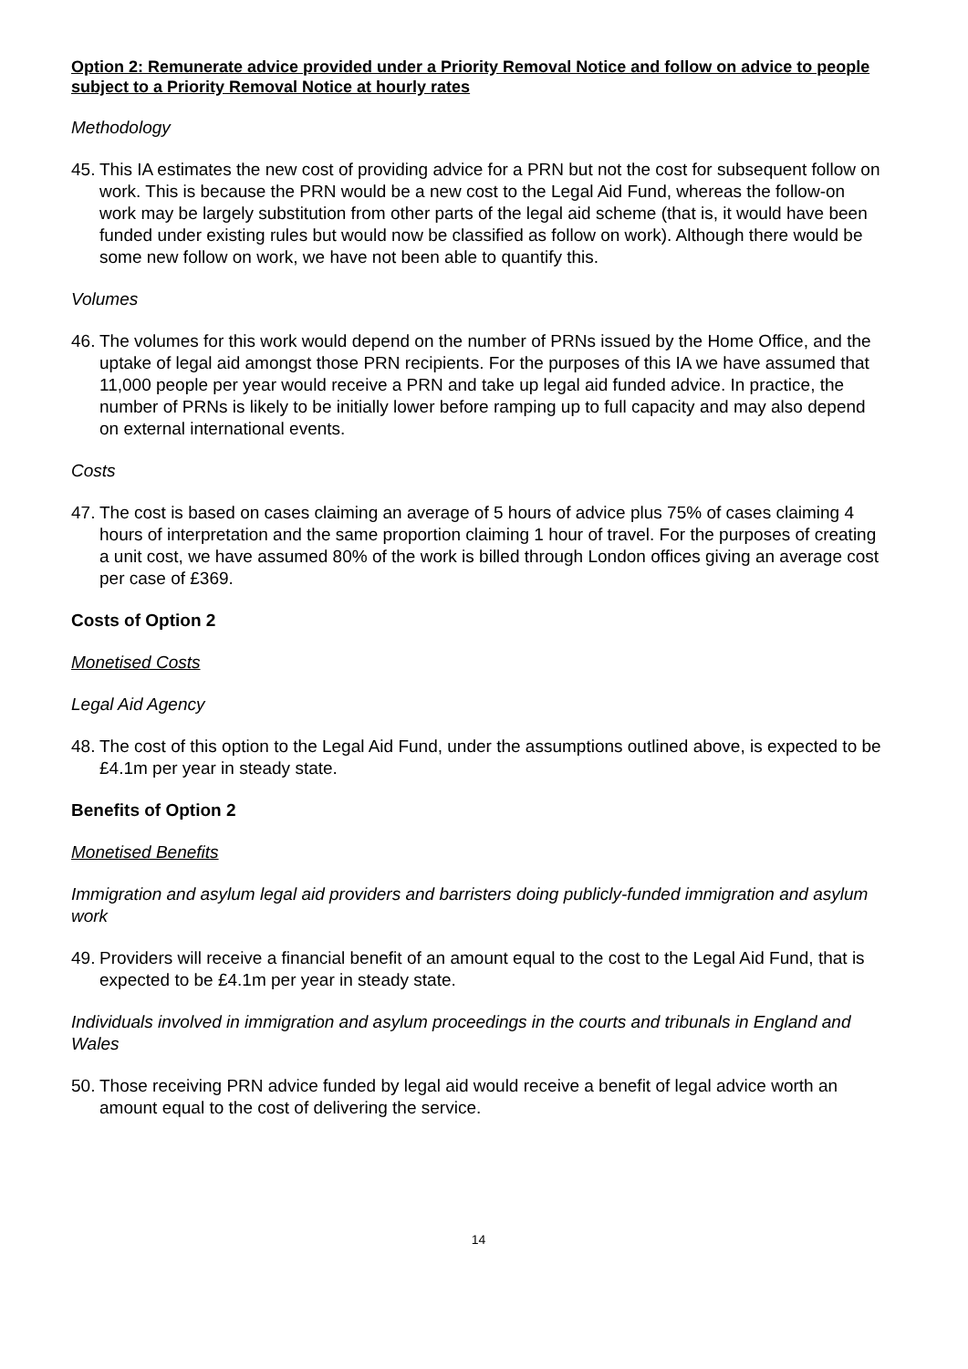Option 2: Remunerate advice provided under a Priority Removal Notice and follow on advice to people subject to a Priority Removal Notice at hourly rates
Methodology
45. This IA estimates the new cost of providing advice for a PRN but not the cost for subsequent follow on work. This is because the PRN would be a new cost to the Legal Aid Fund, whereas the follow-on work may be largely substitution from other parts of the legal aid scheme (that is, it would have been funded under existing rules but would now be classified as follow on work). Although there would be some new follow on work, we have not been able to quantify this.
Volumes
46. The volumes for this work would depend on the number of PRNs issued by the Home Office, and the uptake of legal aid amongst those PRN recipients. For the purposes of this IA we have assumed that 11,000 people per year would receive a PRN and take up legal aid funded advice. In practice, the number of PRNs is likely to be initially lower before ramping up to full capacity and may also depend on external international events.
Costs
47. The cost is based on cases claiming an average of 5 hours of advice plus 75% of cases claiming 4 hours of interpretation and the same proportion claiming 1 hour of travel. For the purposes of creating a unit cost, we have assumed 80% of the work is billed through London offices giving an average cost per case of £369.
Costs of Option 2
Monetised Costs
Legal Aid Agency
48. The cost of this option to the Legal Aid Fund, under the assumptions outlined above, is expected to be £4.1m per year in steady state.
Benefits of Option 2
Monetised Benefits
Immigration and asylum legal aid providers and barristers doing publicly-funded immigration and asylum work
49. Providers will receive a financial benefit of an amount equal to the cost to the Legal Aid Fund, that is expected to be £4.1m per year in steady state.
Individuals involved in immigration and asylum proceedings in the courts and tribunals in England and Wales
50. Those receiving PRN advice funded by legal aid would receive a benefit of legal advice worth an amount equal to the cost of delivering the service.
14